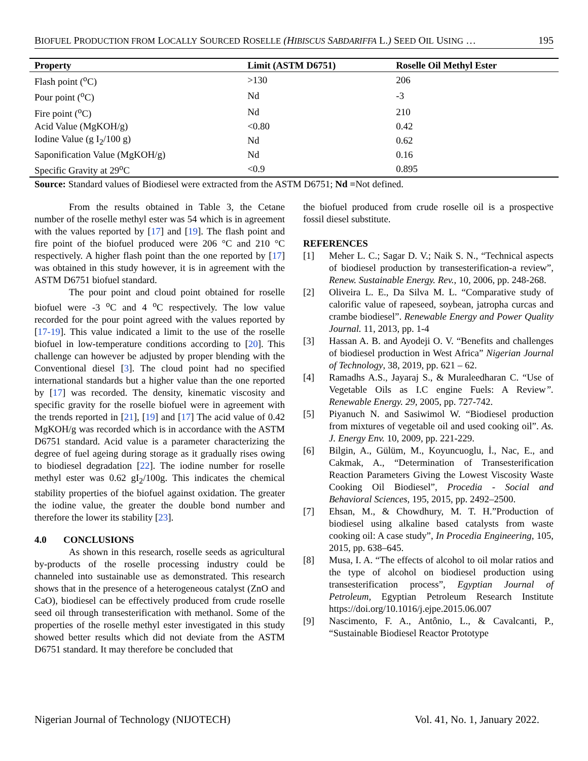BIOFUEL PRODUCTION FROM LOCALLY SOURCED ROSELLE (HIBISCUS SABDARIFFA L.) SEED OIL USING … 195
| Property | Limit (ASTM D6751) | Roselle Oil Methyl Ester |
| --- | --- | --- |
| Flash point (<sup>o</sup>C) | >130 | 206 |
| Pour point (<sup>o</sup>C) | Nd | -3 |
| Fire point (<sup>o</sup>C) | Nd | 210 |
| Acid Value (MgKOH/g) | <0.80 | 0.42 |
| Iodine Value (g I<sub>2</sub>/100 g) | Nd | 0.62 |
| Saponification Value (MgKOH/g) | Nd | 0.16 |
| Specific Gravity at 29<sup>o</sup>C | <0.9 | 0.895 |
Source: Standard values of Biodiesel were extracted from the ASTM D6751; Nd =Not defined.
From the results obtained in Table 3, the Cetane number of the roselle methyl ester was 54 which is in agreement with the values reported by [17] and [19]. The flash point and fire point of the biofuel produced were 206 °C and 210 °C respectively. A higher flash point than the one reported by [17] was obtained in this study however, it is in agreement with the ASTM D6751 biofuel standard.
The pour point and cloud point obtained for roselle biofuel were -3 <sup>o</sup>C and 4 <sup>o</sup>C respectively. The low value recorded for the pour point agreed with the values reported by [17-19]. This value indicated a limit to the use of the roselle biofuel in low-temperature conditions according to [20]. This challenge can however be adjusted by proper blending with the Conventional diesel [3]. The cloud point had no specified international standards but a higher value than the one reported by [17] was recorded. The density, kinematic viscosity and specific gravity for the roselle biofuel were in agreement with the trends reported in [21], [19] and [17] The acid value of 0.42 MgKOH/g was recorded which is in accordance with the ASTM D6751 standard. Acid value is a parameter characterizing the degree of fuel ageing during storage as it gradually rises owing to biodiesel degradation [22]. The iodine number for roselle methyl ester was 0.62 gI<sub>2</sub>/100g. This indicates the chemical stability properties of the biofuel against oxidation. The greater the iodine value, the greater the double bond number and therefore the lower its stability [23].
4.0 CONCLUSIONS
As shown in this research, roselle seeds as agricultural by-products of the roselle processing industry could be channeled into sustainable use as demonstrated. This research shows that in the presence of a heterogeneous catalyst (ZnO and CaO), biodiesel can be effectively produced from crude roselle seed oil through transesterification with methanol. Some of the properties of the roselle methyl ester investigated in this study showed better results which did not deviate from the ASTM D6751 standard. It may therefore be concluded that
the biofuel produced from crude roselle oil is a prospective fossil diesel substitute.
REFERENCES
[1] Meher L. C.; Sagar D. V.; Naik S. N., “Technical aspects of biodiesel production by transesterification-a review”, Renew. Sustainable Energy. Rev., 10, 2006, pp. 248-268.
[2] Oliveira L. E., Da Silva M. L. “Comparative study of calorific value of rapeseed, soybean, jatropha curcas and crambe biodiesel”. Renewable Energy and Power Quality Journal. 11, 2013, pp. 1-4
[3] Hassan A. B. and Ayodeji O. V. “Benefits and challenges of biodiesel production in West Africa” Nigerian Journal of Technology, 38, 2019, pp. 621 – 62.
[4] Ramadhs A.S., Jayaraj S., & Muraleedharan C. “Use of Vegetable Oils as I.C engine Fuels: A Review”. Renewable Energy. 29, 2005, pp. 727-742.
[5] Piyanuch N. and Sasiwimol W. “Biodiesel production from mixtures of vegetable oil and used cooking oil”. As. J. Energy Env. 10, 2009, pp. 221-229.
[6] Bilgin, A., Gülüm, M., Koyuncuoglu, İ., Nac, E., and Cakmak, A., “Determination of Transesterification Reaction Parameters Giving the Lowest Viscosity Waste Cooking Oil Biodiesel”, Procedia - Social and Behavioral Sciences, 195, 2015, pp. 2492–2500.
[7] Ehsan, M., & Chowdhury, M. T. H.”Production of biodiesel using alkaline based catalysts from waste cooking oil: A case study”, In Procedia Engineering, 105, 2015, pp. 638–645.
[8] Musa, I. A. “The effects of alcohol to oil molar ratios and the type of alcohol on biodiesel production using transesterification process”, Egyptian Journal of Petroleum, Egyptian Petroleum Research Institute https://doi.org/10.1016/j.ejpe.2015.06.007
[9] Nascimento, F. A., Antônio, L., & Cavalcanti, P., “Sustainable Biodiesel Reactor Prototype
Nigerian Journal of Technology (NIJOTECH) Vol. 41, No. 1, January 2022.